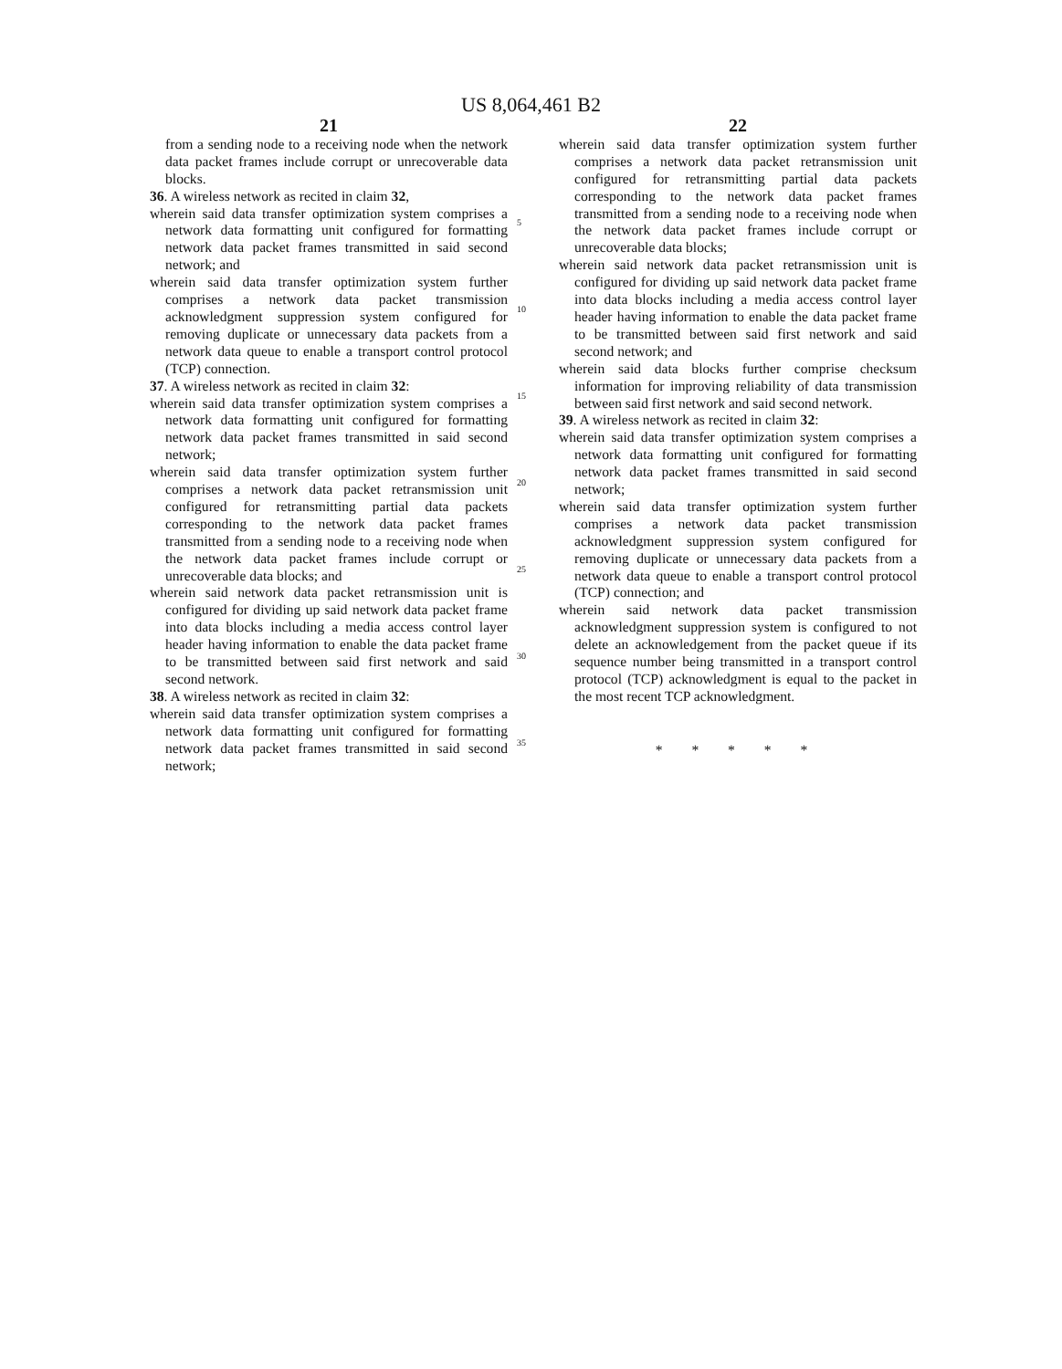US 8,064,461 B2
21
from a sending node to a receiving node when the network data packet frames include corrupt or unrecoverable data blocks.
36. A wireless network as recited in claim 32,
wherein said data transfer optimization system comprises a network data formatting unit configured for formatting network data packet frames transmitted in said second network; and
wherein said data transfer optimization system further comprises a network data packet transmission acknowledgment suppression system configured for removing duplicate or unnecessary data packets from a network data queue to enable a transport control protocol (TCP) connection.
37. A wireless network as recited in claim 32:
wherein said data transfer optimization system comprises a network data formatting unit configured for formatting network data packet frames transmitted in said second network;
wherein said data transfer optimization system further comprises a network data packet retransmission unit configured for retransmitting partial data packets corresponding to the network data packet frames transmitted from a sending node to a receiving node when the network data packet frames include corrupt or unrecoverable data blocks; and
wherein said network data packet retransmission unit is configured for dividing up said network data packet frame into data blocks including a media access control layer header having information to enable the data packet frame to be transmitted between said first network and said second network.
38. A wireless network as recited in claim 32:
wherein said data transfer optimization system comprises a network data formatting unit configured for formatting network data packet frames transmitted in said second network;
5
10
15
20
25
30
35
22
wherein said data transfer optimization system further comprises a network data packet retransmission unit configured for retransmitting partial data packets corresponding to the network data packet frames transmitted from a sending node to a receiving node when the network data packet frames include corrupt or unrecoverable data blocks;
wherein said network data packet retransmission unit is configured for dividing up said network data packet frame into data blocks including a media access control layer header having information to enable the data packet frame to be transmitted between said first network and said second network; and
wherein said data blocks further comprise checksum information for improving reliability of data transmission between said first network and said second network.
39. A wireless network as recited in claim 32:
wherein said data transfer optimization system comprises a network data formatting unit configured for formatting network data packet frames transmitted in said second network;
wherein said data transfer optimization system further comprises a network data packet transmission acknowledgment suppression system configured for removing duplicate or unnecessary data packets from a network data queue to enable a transport control protocol (TCP) connection; and
wherein said network data packet transmission acknowledgment suppression system is configured to not delete an acknowledgement from the packet queue if its sequence number being transmitted in a transport control protocol (TCP) acknowledgment is equal to the packet in the most recent TCP acknowledgment.
* * * * *